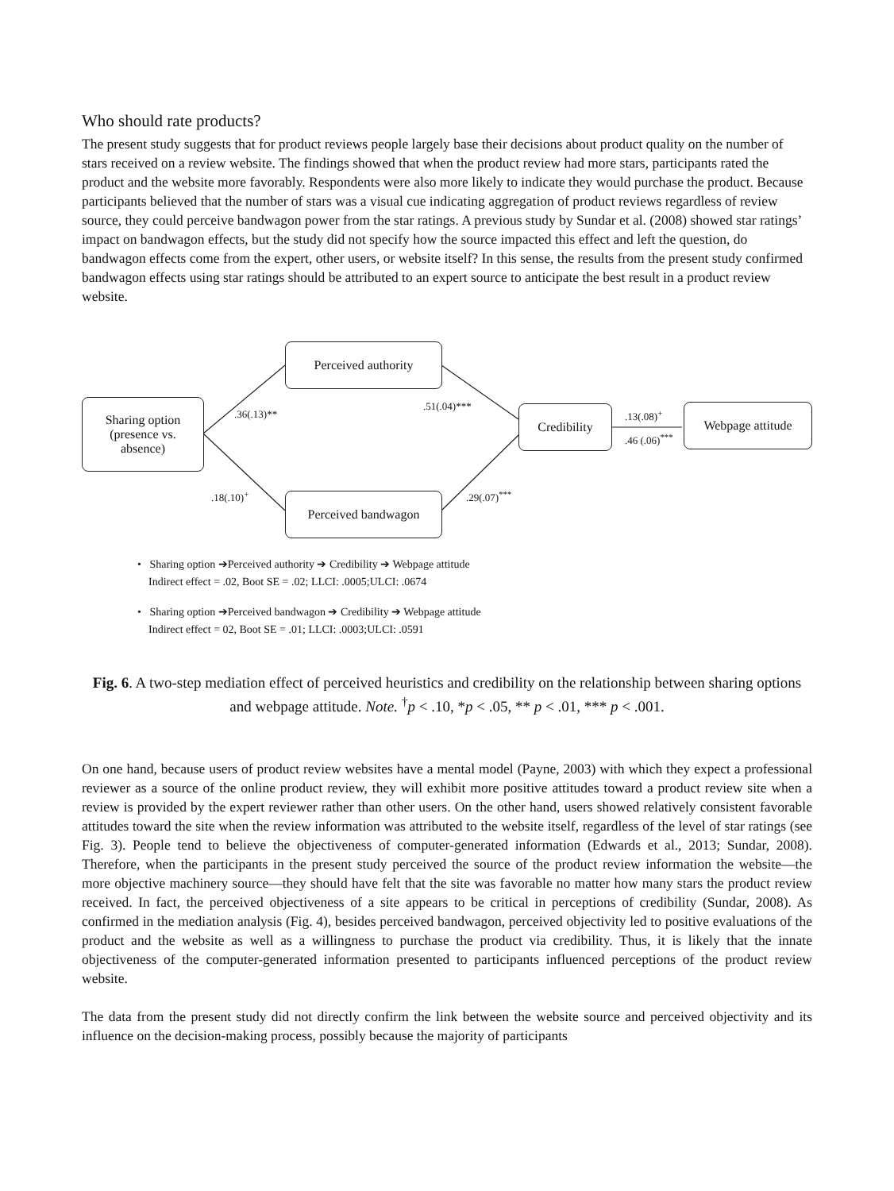Who should rate products?
The present study suggests that for product reviews people largely base their decisions about product quality on the number of stars received on a review website. The findings showed that when the product review had more stars, participants rated the product and the website more favorably. Respondents were also more likely to indicate they would purchase the product. Because participants believed that the number of stars was a visual cue indicating aggregation of product reviews regardless of review source, they could perceive bandwagon power from the star ratings. A previous study by Sundar et al. (2008) showed star ratings’ impact on bandwagon effects, but the study did not specify how the source impacted this effect and left the question, do bandwagon effects come from the expert, other users, or website itself? In this sense, the results from the present study confirmed bandwagon effects using star ratings should be attributed to an expert source to anticipate the best result in a product review website.
Sharing option
(presence vs.
absence)
Perceived authority
Perceived bandwagon
Credibility Webpage attitude
.36(.13)**
.51(.04)***
.18(.10)<sup>+</sup> .29(.07)<sup>***</sup>
.13(.08)<sup>+</sup>
.46 (.06)<sup>***</sup>
• Sharing option ➔Perceived authority ➔ Credibility ➔ Webpage attitude
Indirect effect = .02, Boot SE = .02; LLCI: .0005;ULCI: .0674
• Sharing option ➔Perceived bandwagon ➔ Credibility ➔ Webpage attitude
Indirect effect = 02, Boot SE = .01; LLCI: .0003;ULCI: .0591
Fig. 6. A two-step mediation effect of perceived heuristics and credibility on the relationship between sharing options and webpage attitude. Note. <sup>†</sup>p < .10, *p < .05, ** p < .01, *** p < .001.
On one hand, because users of product review websites have a mental model (Payne, 2003) with which they expect a professional reviewer as a source of the online product review, they will exhibit more positive attitudes toward a product review site when a review is provided by the expert reviewer rather than other users. On the other hand, users showed relatively consistent favorable attitudes toward the site when the review information was attributed to the website itself, regardless of the level of star ratings (see Fig. 3). People tend to believe the objectiveness of computer-generated information (Edwards et al., 2013; Sundar, 2008). Therefore, when the participants in the present study perceived the source of the product review information the website—the more objective machinery source—they should have felt that the site was favorable no matter how many stars the product review received. In fact, the perceived objectiveness of a site appears to be critical in perceptions of credibility (Sundar, 2008). As confirmed in the mediation analysis (Fig. 4), besides perceived bandwagon, perceived objectivity led to positive evaluations of the product and the website as well as a willingness to purchase the product via credibility. Thus, it is likely that the innate objectiveness of the computer-generated information presented to participants influenced perceptions of the product review website.
The data from the present study did not directly confirm the link between the website source and perceived objectivity and its influence on the decision-making process, possibly because the majority of participants